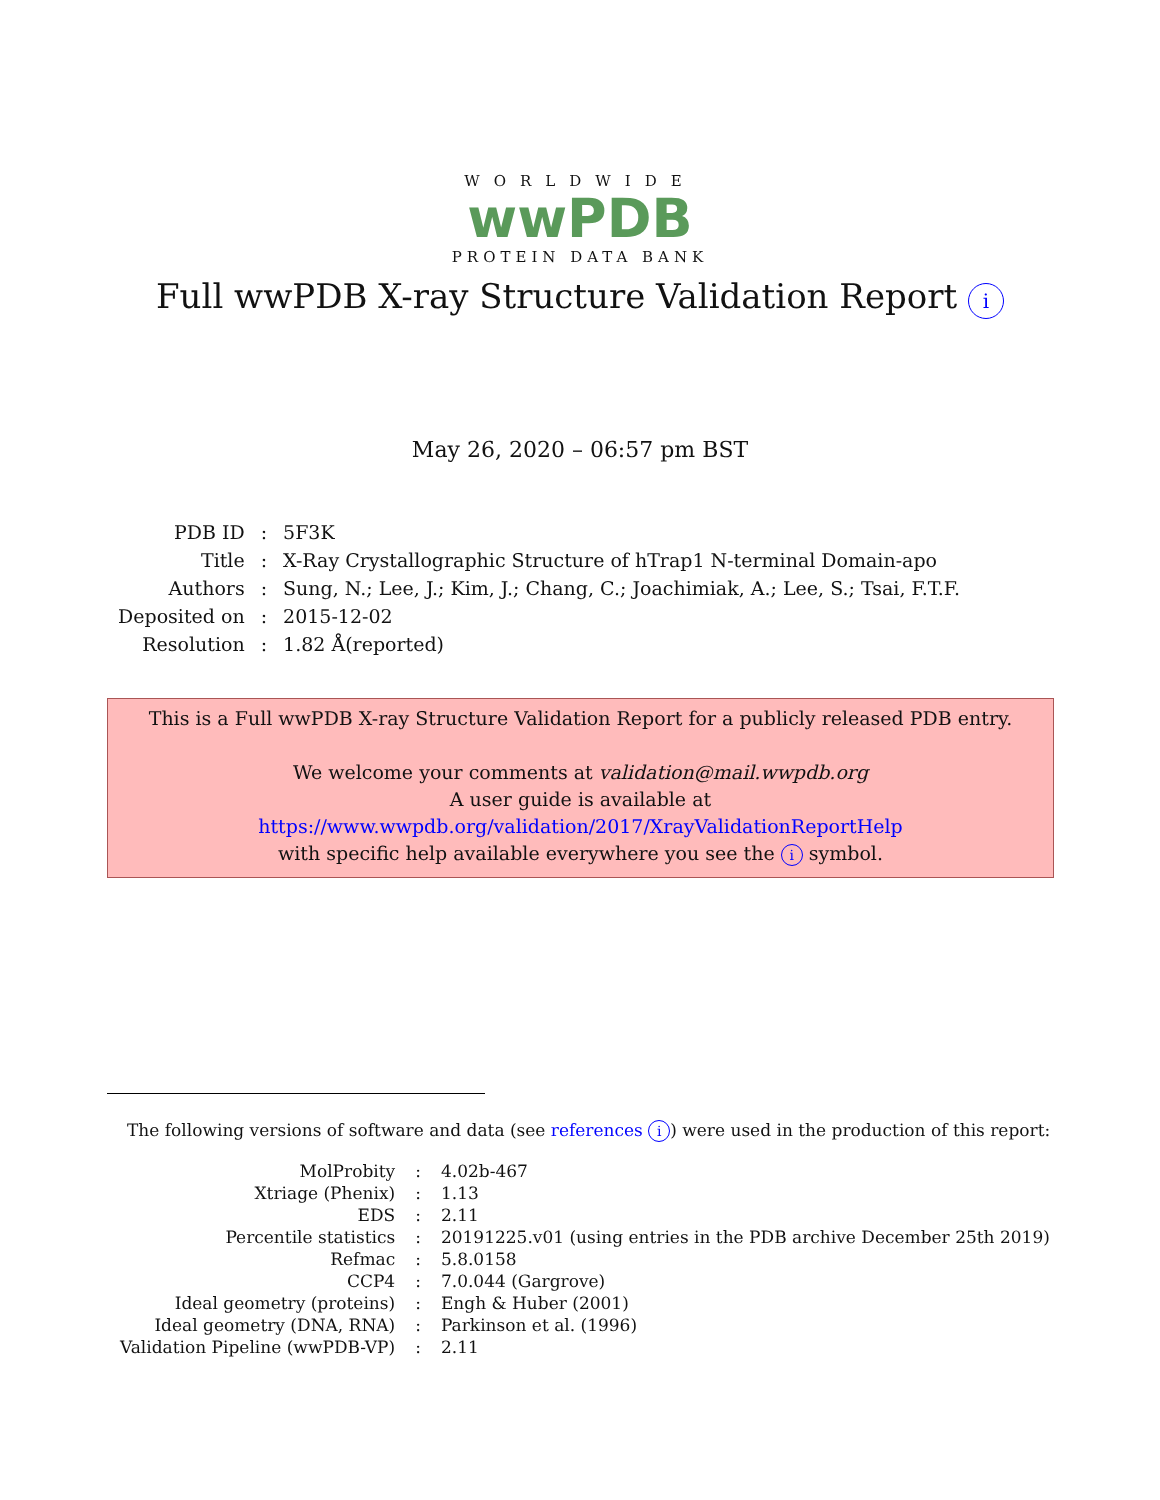WORLDWIDE
wwPDB
PROTEIN DATA BANK
Full wwPDB X-ray Structure Validation Report i
May 26, 2020 – 06:57 pm BST
| PDB ID | : | 5F3K |
| Title | : | X-Ray Crystallographic Structure of hTrap1 N-terminal Domain-apo |
| Authors | : | Sung, N.; Lee, J.; Kim, J.; Chang, C.; Joachimiak, A.; Lee, S.; Tsai, F.T.F. |
| Deposited on | : | 2015-12-02 |
| Resolution | : | 1.82 Å(reported) |
This is a Full wwPDB X-ray Structure Validation Report for a publicly released PDB entry.
We welcome your comments at validation@mail.wwpdb.org
A user guide is available at
https://www.wwpdb.org/validation/2017/XrayValidationReportHelp
with specific help available everywhere you see the i symbol.
The following versions of software and data (see references i) were used in the production of this report:
| MolProbity | : | 4.02b-467 |
| Xtriage (Phenix) | : | 1.13 |
| EDS | : | 2.11 |
| Percentile statistics | : | 20191225.v01 (using entries in the PDB archive December 25th 2019) |
| Refmac | : | 5.8.0158 |
| CCP4 | : | 7.0.044 (Gargrove) |
| Ideal geometry (proteins) | : | Engh & Huber (2001) |
| Ideal geometry (DNA, RNA) | : | Parkinson et al. (1996) |
| Validation Pipeline (wwPDB-VP) | : | 2.11 |